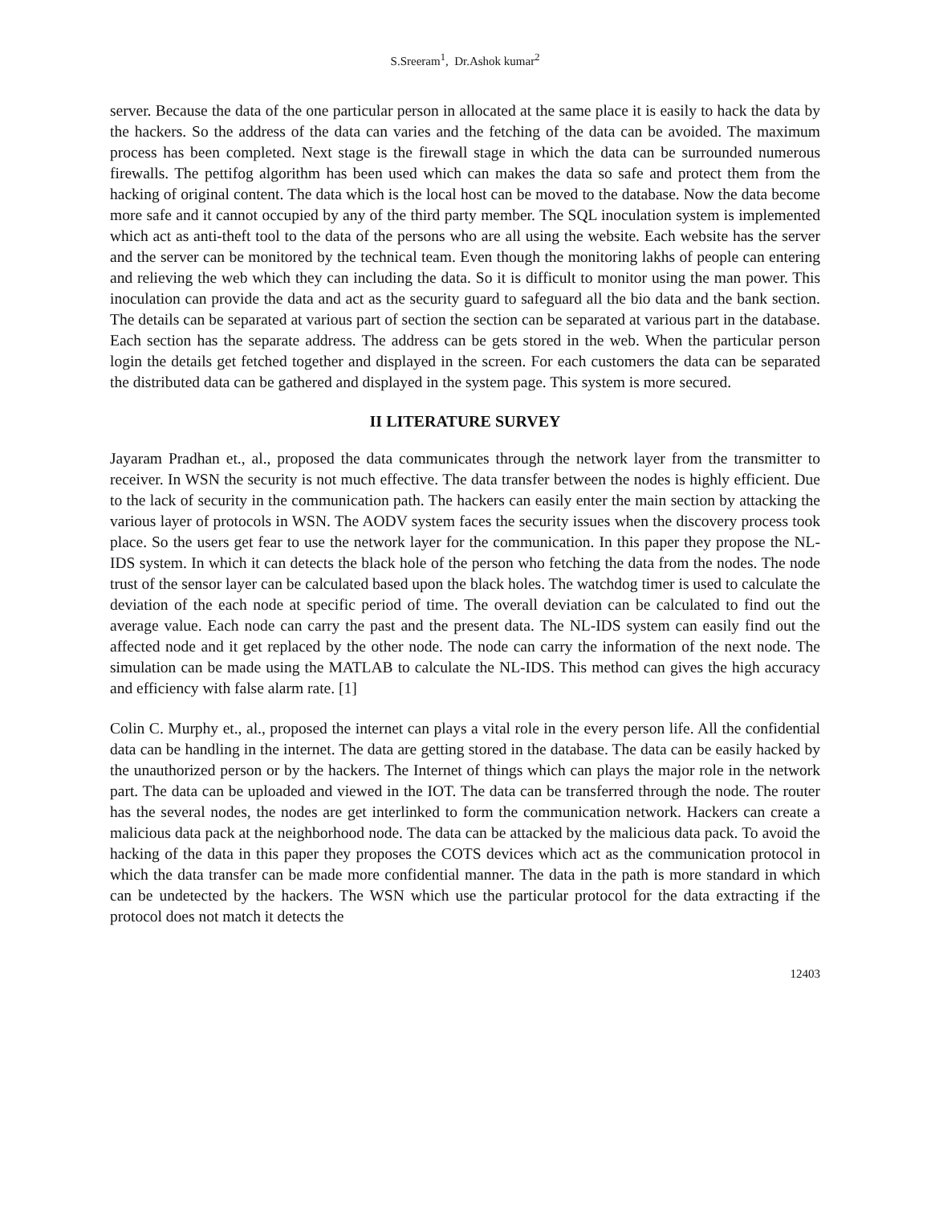S.Sreeram<sup>1</sup>, Dr.Ashok kumar<sup>2</sup>
server. Because the data of the one particular person in allocated at the same place it is easily to hack the data by the hackers. So the address of the data can varies and the fetching of the data can be avoided. The maximum process has been completed. Next stage is the firewall stage in which the data can be surrounded numerous firewalls. The pettifog algorithm has been used which can makes the data so safe and protect them from the hacking of original content. The data which is the local host can be moved to the database. Now the data become more safe and it cannot occupied by any of the third party member. The SQL inoculation system is implemented which act as anti-theft tool to the data of the persons who are all using the website. Each website has the server and the server can be monitored by the technical team. Even though the monitoring lakhs of people can entering and relieving the web which they can including the data. So it is difficult to monitor using the man power. This inoculation can provide the data and act as the security guard to safeguard all the bio data and the bank section. The details can be separated at various part of section the section can be separated at various part in the database. Each section has the separate address. The address can be gets stored in the web. When the particular person login the details get fetched together and displayed in the screen. For each customers the data can be separated the distributed data can be gathered and displayed in the system page. This system is more secured.
II LITERATURE SURVEY
Jayaram Pradhan et., al., proposed the data communicates through the network layer from the transmitter to receiver. In WSN the security is not much effective. The data transfer between the nodes is highly efficient. Due to the lack of security in the communication path. The hackers can easily enter the main section by attacking the various layer of protocols in WSN. The AODV system faces the security issues when the discovery process took place. So the users get fear to use the network layer for the communication. In this paper they propose the NL-IDS system. In which it can detects the black hole of the person who fetching the data from the nodes. The node trust of the sensor layer can be calculated based upon the black holes. The watchdog timer is used to calculate the deviation of the each node at specific period of time. The overall deviation can be calculated to find out the average value. Each node can carry the past and the present data. The NL-IDS system can easily find out the affected node and it get replaced by the other node. The node can carry the information of the next node. The simulation can be made using the MATLAB to calculate the NL-IDS. This method can gives the high accuracy and efficiency with false alarm rate. [1]
Colin C. Murphy et., al., proposed the internet can plays a vital role in the every person life. All the confidential data can be handling in the internet. The data are getting stored in the database. The data can be easily hacked by the unauthorized person or by the hackers. The Internet of things which can plays the major role in the network part. The data can be uploaded and viewed in the IOT. The data can be transferred through the node. The router has the several nodes, the nodes are get interlinked to form the communication network. Hackers can create a malicious data pack at the neighborhood node. The data can be attacked by the malicious data pack. To avoid the hacking of the data in this paper they proposes the COTS devices which act as the communication protocol in which the data transfer can be made more confidential manner. The data in the path is more standard in which can be undetected by the hackers. The WSN which use the particular protocol for the data extracting if the protocol does not match it detects the
12403